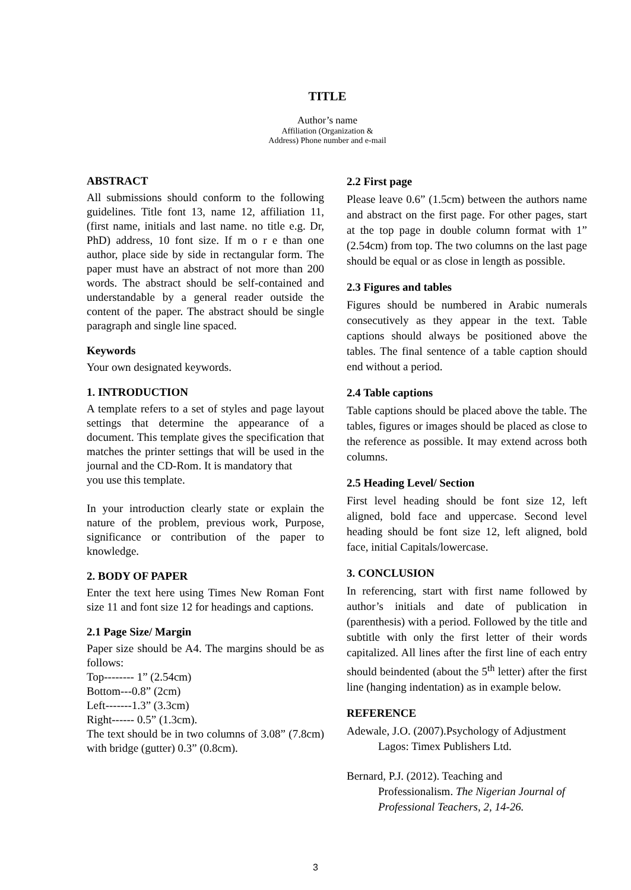TITLE
Author’s name
Affiliation (Organization &
Address) Phone number and e-mail
ABSTRACT
All submissions should conform to the following guidelines. Title font 13, name 12, affiliation 11,(first name, initials and last name. no title e.g. Dr, PhD) address, 10 font size. If m o r e than one author, place side by side in rectangular form. The paper must have an abstract of not more than 200 words. The abstract should be self-contained and understandable by a general reader outside the content of the paper. The abstract should be single paragraph and single line spaced.
Keywords
Your own designated keywords.
1. INTRODUCTION
A template refers to a set of styles and page layout settings that determine the appearance of a document. This template gives the specification that matches the printer settings that will be used in the journal and the CD-Rom. It is mandatory that
you use this template.
In your introduction clearly state or explain the nature of the problem, previous work, Purpose, significance or contribution of the paper to knowledge.
2. BODY OF PAPER
Enter the text here using Times New Roman Font size 11 and font size 12 for headings and captions.
2.1 Page Size/ Margin
Paper size should be A4. The margins should be as follows:
Top-------- 1” (2.54cm)
Bottom---0.8” (2cm)
Left-------1.3” (3.3cm)
Right------ 0.5” (1.3cm).
The text should be in two columns of 3.08” (7.8cm) with bridge (gutter) 0.3” (0.8cm).
2.2 First page
Please leave 0.6” (1.5cm) between the authors name and abstract on the first page. For other pages, start at the top page in double column format with 1” (2.54cm) from top. The two columns on the last page should be equal or as close in length as possible.
2.3 Figures and tables
Figures should be numbered in Arabic numerals consecutively as they appear in the text. Table captions should always be positioned above the tables. The final sentence of a table caption should end without a period.
2.4 Table captions
Table captions should be placed above the table. The tables, figures or images should be placed as close to the reference as possible. It may extend across both columns.
2.5 Heading Level/ Section
First level heading should be font size 12, left aligned, bold face and uppercase. Second level heading should be font size 12, left aligned, bold face, initial Capitals/lowercase.
3. CONCLUSION
In referencing, start with first name followed by author’s initials and date of publication in (parenthesis) with a period. Followed by the title and subtitle with only the first letter of their words capitalized. All lines after the first line of each entry should beindented (about the 5<sup>th</sup> letter) after the first line (hanging indentation) as in example below.
REFERENCE
Adewale, J.O. (2007).Psychology of Adjustment
Lagos: Timex Publishers Ltd.
Bernard, P.J. (2012). Teaching and
Professionalism. The Nigerian Journal of Professional Teachers, 2, 14-26.
3